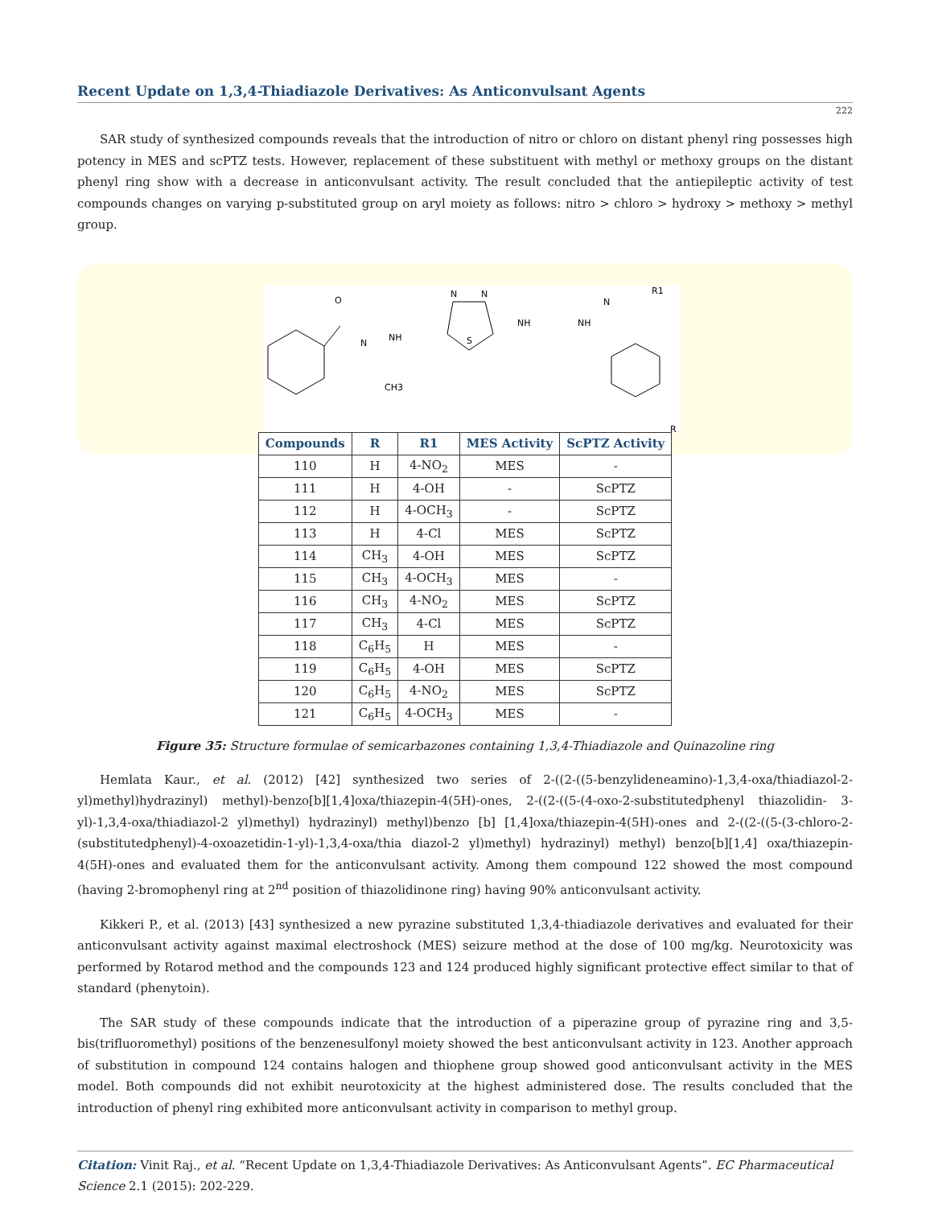Recent Update on 1,3,4-Thiadiazole Derivatives: As Anticonvulsant Agents
222
SAR study of synthesized compounds reveals that the introduction of nitro or chloro on distant phenyl ring possesses high potency in MES and scPTZ tests. However, replacement of these substituent with methyl or methoxy groups on the distant phenyl ring show with a decrease in anticonvulsant activity. The result concluded that the antiepileptic activity of test compounds changes on varying p-substituted group on aryl moiety as follows: nitro > chloro > hydroxy > methoxy > methyl group.
O
N
NH
CH3
N
N
S
NH
NH
N
R1
R
| Compounds | R | R1 | MES Activity | ScPTZ Activity |
| --- | --- | --- | --- | --- |
| 110 | H | 4-NO<sub>2</sub> | MES | - |
| 111 | H | 4-OH | - | ScPTZ |
| 112 | H | 4-OCH<sub>3</sub> | - | ScPTZ |
| 113 | H | 4-Cl | MES | ScPTZ |
| 114 | CH<sub>3</sub> | 4-OH | MES | ScPTZ |
| 115 | CH<sub>3</sub> | 4-OCH<sub>3</sub> | MES | - |
| 116 | CH<sub>3</sub> | 4-NO<sub>2</sub> | MES | ScPTZ |
| 117 | CH<sub>3</sub> | 4-Cl | MES | ScPTZ |
| 118 | C<sub>6</sub>H<sub>5</sub> | H | MES | - |
| 119 | C<sub>6</sub>H<sub>5</sub> | 4-OH | MES | ScPTZ |
| 120 | C<sub>6</sub>H<sub>5</sub> | 4-NO<sub>2</sub> | MES | ScPTZ |
| 121 | C<sub>6</sub>H<sub>5</sub> | 4-OCH<sub>3</sub> | MES | - |
Figure 35: Structure formulae of semicarbazones containing 1,3,4-Thiadiazole and Quinazoline ring
Hemlata Kaur., et al. (2012) [42] synthesized two series of 2-((2-((5-benzylideneamino)-1,3,4-oxa/thiadiazol-2-yl)methyl)hydrazinyl) methyl)-benzo[b][1,4]oxa/thiazepin-4(5H)-ones, 2-((2-((5-(4-oxo-2-substitutedphenyl thiazolidin- 3-yl)-1,3,4-oxa/thiadiazol-2 yl)methyl) hydrazinyl) methyl)benzo [b] [1,4]oxa/thiazepin-4(5H)-ones and 2-((2-((5-(3-chloro-2-(substitutedphenyl)-4-oxoazetidin-1-yl)-1,3,4-oxa/thia diazol-2 yl)methyl) hydrazinyl) methyl) benzo[b][1,4] oxa/thiazepin-4(5H)-ones and evaluated them for the anticonvulsant activity. Among them compound 122 showed the most compound (having 2-bromophenyl ring at 2<sup>nd</sup> position of thiazolidinone ring) having 90% anticonvulsant activity.
Kikkeri P., et al. (2013) [43] synthesized a new pyrazine substituted 1,3,4-thiadiazole derivatives and evaluated for their anticonvulsant activity against maximal electroshock (MES) seizure method at the dose of 100 mg/kg. Neurotoxicity was performed by Rotarod method and the compounds 123 and 124 produced highly significant protective effect similar to that of standard (phenytoin).
The SAR study of these compounds indicate that the introduction of a piperazine group of pyrazine ring and 3,5-bis(trifluoromethyl) positions of the benzenesulfonyl moiety showed the best anticonvulsant activity in 123. Another approach of substitution in compound 124 contains halogen and thiophene group showed good anticonvulsant activity in the MES model. Both compounds did not exhibit neurotoxicity at the highest administered dose. The results concluded that the introduction of phenyl ring exhibited more anticonvulsant activity in comparison to methyl group.
Citation: Vinit Raj., et al. “Recent Update on 1,3,4-Thiadiazole Derivatives: As Anticonvulsant Agents”. EC Pharmaceutical Science 2.1 (2015): 202-229.